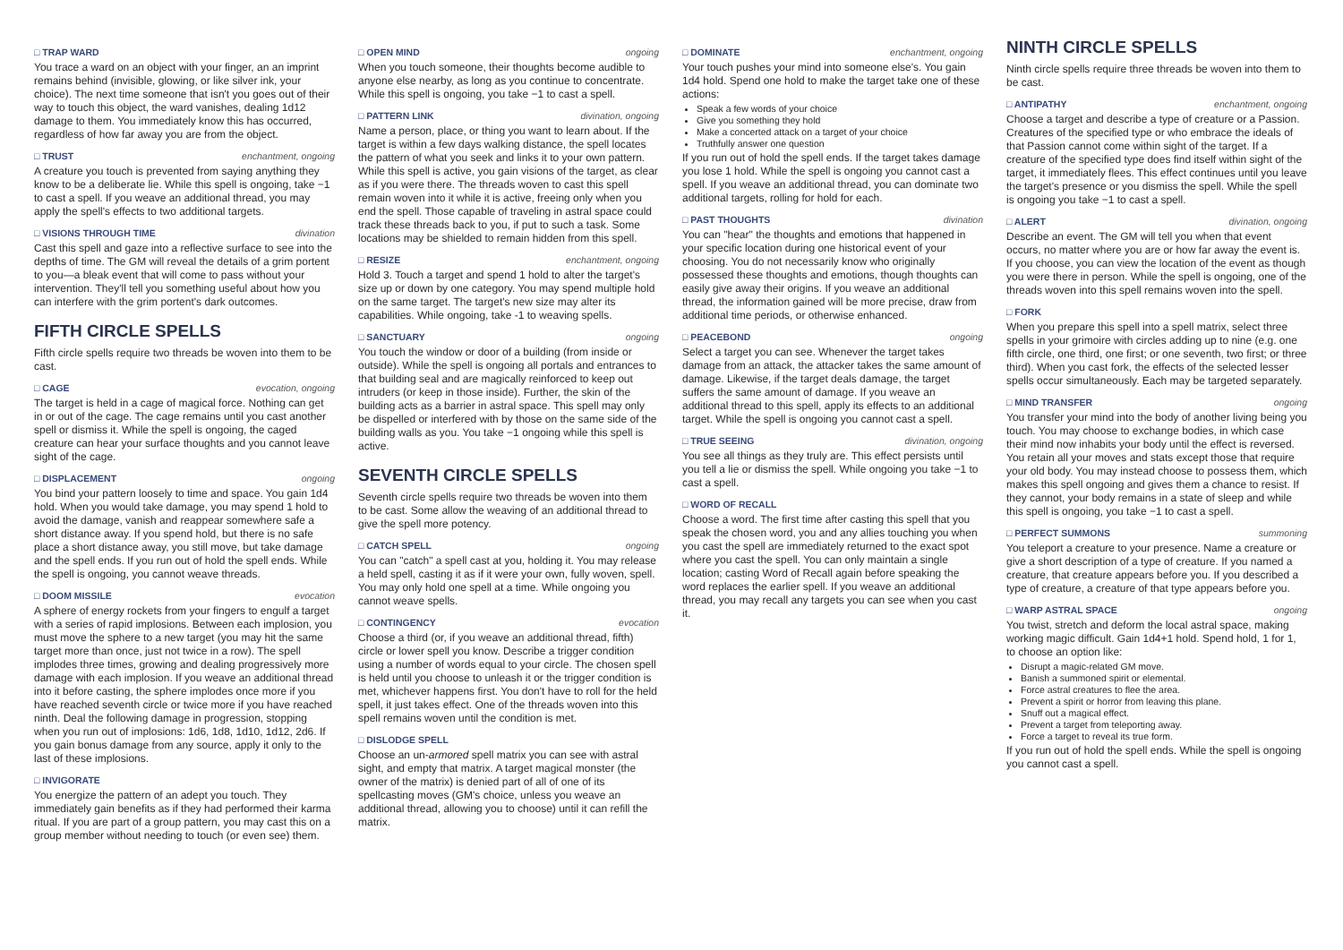□ TRAP WARD
You trace a ward on an object with your finger, an an imprint remains behind (invisible, glowing, or like silver ink, your choice). The next time someone that isn't you goes out of their way to touch this object, the ward vanishes, dealing 1d12 damage to them. You immediately know this has occurred, regardless of how far away you are from the object.
□ TRUST enchantment, ongoing
A creature you touch is prevented from saying anything they know to be a deliberate lie. While this spell is ongoing, take −1 to cast a spell. If you weave an additional thread, you may apply the spell's effects to two additional targets.
□ VISIONS THROUGH TIME divination
Cast this spell and gaze into a reflective surface to see into the depths of time. The GM will reveal the details of a grim portent to you—a bleak event that will come to pass without your intervention. They'll tell you something useful about how you can interfere with the grim portent's dark outcomes.
FIFTH CIRCLE SPELLS
Fifth circle spells require two threads be woven into them to be cast.
□ CAGE evocation, ongoing
The target is held in a cage of magical force. Nothing can get in or out of the cage. The cage remains until you cast another spell or dismiss it. While the spell is ongoing, the caged creature can hear your surface thoughts and you cannot leave sight of the cage.
□ DISPLACEMENT ongoing
You bind your pattern loosely to time and space. You gain 1d4 hold. When you would take damage, you may spend 1 hold to avoid the damage, vanish and reappear somewhere safe a short distance away. If you spend hold, but there is no safe place a short distance away, you still move, but take damage and the spell ends. If you run out of hold the spell ends. While the spell is ongoing, you cannot weave threads.
□ DOOM MISSILE evocation
A sphere of energy rockets from your fingers to engulf a target with a series of rapid implosions. Between each implosion, you must move the sphere to a new target (you may hit the same target more than once, just not twice in a row). The spell implodes three times, growing and dealing progressively more damage with each implosion. If you weave an additional thread into it before casting, the sphere implodes once more if you have reached seventh circle or twice more if you have reached ninth. Deal the following damage in progression, stopping when you run out of implosions: 1d6, 1d8, 1d10, 1d12, 2d6. If you gain bonus damage from any source, apply it only to the last of these implosions.
□ INVIGORATE
You energize the pattern of an adept you touch. They immediately gain benefits as if they had performed their karma ritual. If you are part of a group pattern, you may cast this on a group member without needing to touch (or even see) them.
□ OPEN MIND ongoing
When you touch someone, their thoughts become audible to anyone else nearby, as long as you continue to concentrate. While this spell is ongoing, you take −1 to cast a spell.
□ PATTERN LINK divination, ongoing
Name a person, place, or thing you want to learn about. If the target is within a few days walking distance, the spell locates the pattern of what you seek and links it to your own pattern. While this spell is active, you gain visions of the target, as clear as if you were there. The threads woven to cast this spell remain woven into it while it is active, freeing only when you end the spell. Those capable of traveling in astral space could track these threads back to you, if put to such a task. Some locations may be shielded to remain hidden from this spell.
□ RESIZE enchantment, ongoing
Hold 3. Touch a target and spend 1 hold to alter the target's size up or down by one category. You may spend multiple hold on the same target. The target's new size may alter its capabilities. While ongoing, take -1 to weaving spells.
□ SANCTUARY ongoing
You touch the window or door of a building (from inside or outside). While the spell is ongoing all portals and entrances to that building seal and are magically reinforced to keep out intruders (or keep in those inside). Further, the skin of the building acts as a barrier in astral space. This spell may only be dispelled or interfered with by those on the same side of the building walls as you. You take −1 ongoing while this spell is active.
SEVENTH CIRCLE SPELLS
Seventh circle spells require two threads be woven into them to be cast. Some allow the weaving of an additional thread to give the spell more potency.
□ CATCH SPELL ongoing
You can "catch" a spell cast at you, holding it. You may release a held spell, casting it as if it were your own, fully woven, spell. You may only hold one spell at a time. While ongoing you cannot weave spells.
□ CONTINGENCY evocation
Choose a third (or, if you weave an additional thread, fifth) circle or lower spell you know. Describe a trigger condition using a number of words equal to your circle. The chosen spell is held until you choose to unleash it or the trigger condition is met, whichever happens first. You don't have to roll for the held spell, it just takes effect. One of the threads woven into this spell remains woven until the condition is met.
□ DISLODGE SPELL
Choose an un-armored spell matrix you can see with astral sight, and empty that matrix. A target magical monster (the owner of the matrix) is denied part of all of one of its spellcasting moves (GM's choice, unless you weave an additional thread, allowing you to choose) until it can refill the matrix.
□ DOMINATE enchantment, ongoing
Your touch pushes your mind into someone else's. You gain 1d4 hold. Spend one hold to make the target take one of these actions:
Speak a few words of your choice
Give you something they hold
Make a concerted attack on a target of your choice
Truthfully answer one question
If you run out of hold the spell ends. If the target takes damage you lose 1 hold. While the spell is ongoing you cannot cast a spell. If you weave an additional thread, you can dominate two additional targets, rolling for hold for each.
□ PAST THOUGHTS divination
You can "hear" the thoughts and emotions that happened in your specific location during one historical event of your choosing. You do not necessarily know who originally possessed these thoughts and emotions, though thoughts can easily give away their origins. If you weave an additional thread, the information gained will be more precise, draw from additional time periods, or otherwise enhanced.
□ PEACEBOND ongoing
Select a target you can see. Whenever the target takes damage from an attack, the attacker takes the same amount of damage. Likewise, if the target deals damage, the target suffers the same amount of damage. If you weave an additional thread to this spell, apply its effects to an additional target. While the spell is ongoing you cannot cast a spell.
□ TRUE SEEING divination, ongoing
You see all things as they truly are. This effect persists until you tell a lie or dismiss the spell. While ongoing you take −1 to cast a spell.
□ WORD OF RECALL
Choose a word. The first time after casting this spell that you speak the chosen word, you and any allies touching you when you cast the spell are immediately returned to the exact spot where you cast the spell. You can only maintain a single location; casting Word of Recall again before speaking the word replaces the earlier spell. If you weave an additional thread, you may recall any targets you can see when you cast it.
NINTH CIRCLE SPELLS
Ninth circle spells require three threads be woven into them to be cast.
□ ANTIPATHY enchantment, ongoing
Choose a target and describe a type of creature or a Passion. Creatures of the specified type or who embrace the ideals of that Passion cannot come within sight of the target. If a creature of the specified type does find itself within sight of the target, it immediately flees. This effect continues until you leave the target's presence or you dismiss the spell. While the spell is ongoing you take −1 to cast a spell.
□ ALERT divination, ongoing
Describe an event. The GM will tell you when that event occurs, no matter where you are or how far away the event is. If you choose, you can view the location of the event as though you were there in person. While the spell is ongoing, one of the threads woven into this spell remains woven into the spell.
□ FORK
When you prepare this spell into a spell matrix, select three spells in your grimoire with circles adding up to nine (e.g. one fifth circle, one third, one first; or one seventh, two first; or three third). When you cast fork, the effects of the selected lesser spells occur simultaneously. Each may be targeted separately.
□ MIND TRANSFER ongoing
You transfer your mind into the body of another living being you touch. You may choose to exchange bodies, in which case their mind now inhabits your body until the effect is reversed. You retain all your moves and stats except those that require your old body. You may instead choose to possess them, which makes this spell ongoing and gives them a chance to resist. If they cannot, your body remains in a state of sleep and while this spell is ongoing, you take −1 to cast a spell.
□ PERFECT SUMMONS summoning
You teleport a creature to your presence. Name a creature or give a short description of a type of creature. If you named a creature, that creature appears before you. If you described a type of creature, a creature of that type appears before you.
□ WARP ASTRAL SPACE ongoing
You twist, stretch and deform the local astral space, making working magic difficult. Gain 1d4+1 hold. Spend hold, 1 for 1, to choose an option like:
Disrupt a magic-related GM move.
Banish a summoned spirit or elemental.
Force astral creatures to flee the area.
Prevent a spirit or horror from leaving this plane.
Snuff out a magical effect.
Prevent a target from teleporting away.
Force a target to reveal its true form.
If you run out of hold the spell ends. While the spell is ongoing you cannot cast a spell.